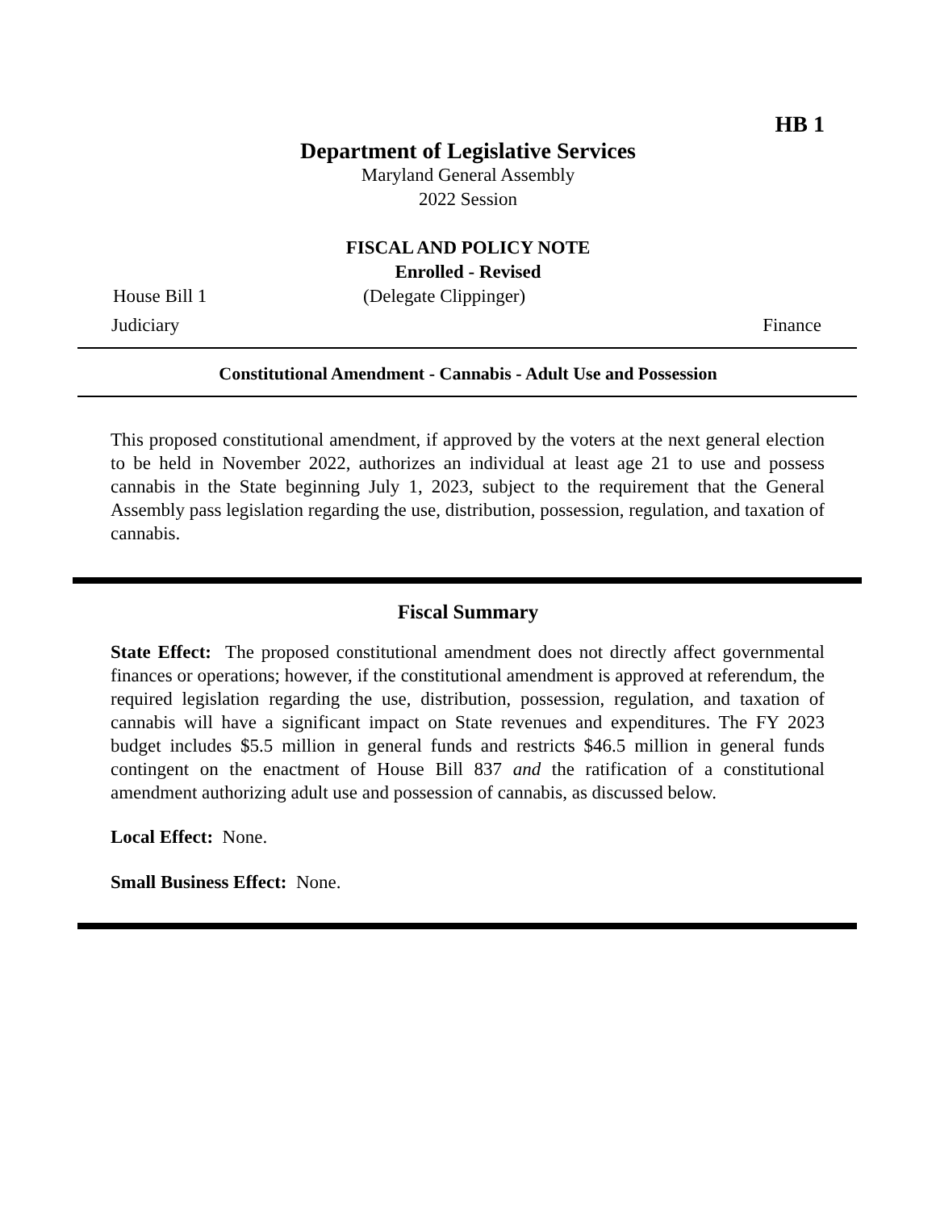HB 1
Department of Legislative Services
Maryland General Assembly
2022 Session
FISCAL AND POLICY NOTE
Enrolled - Revised
House Bill 1 (Delegate Clippinger)
Judiciary Finance
Constitutional Amendment - Cannabis - Adult Use and Possession
This proposed constitutional amendment, if approved by the voters at the next general election to be held in November 2022, authorizes an individual at least age 21 to use and possess cannabis in the State beginning July 1, 2023, subject to the requirement that the General Assembly pass legislation regarding the use, distribution, possession, regulation, and taxation of cannabis.
Fiscal Summary
State Effect: The proposed constitutional amendment does not directly affect governmental finances or operations; however, if the constitutional amendment is approved at referendum, the required legislation regarding the use, distribution, possession, regulation, and taxation of cannabis will have a significant impact on State revenues and expenditures. The FY 2023 budget includes $5.5 million in general funds and restricts $46.5 million in general funds contingent on the enactment of House Bill 837 and the ratification of a constitutional amendment authorizing adult use and possession of cannabis, as discussed below.
Local Effect: None.
Small Business Effect: None.